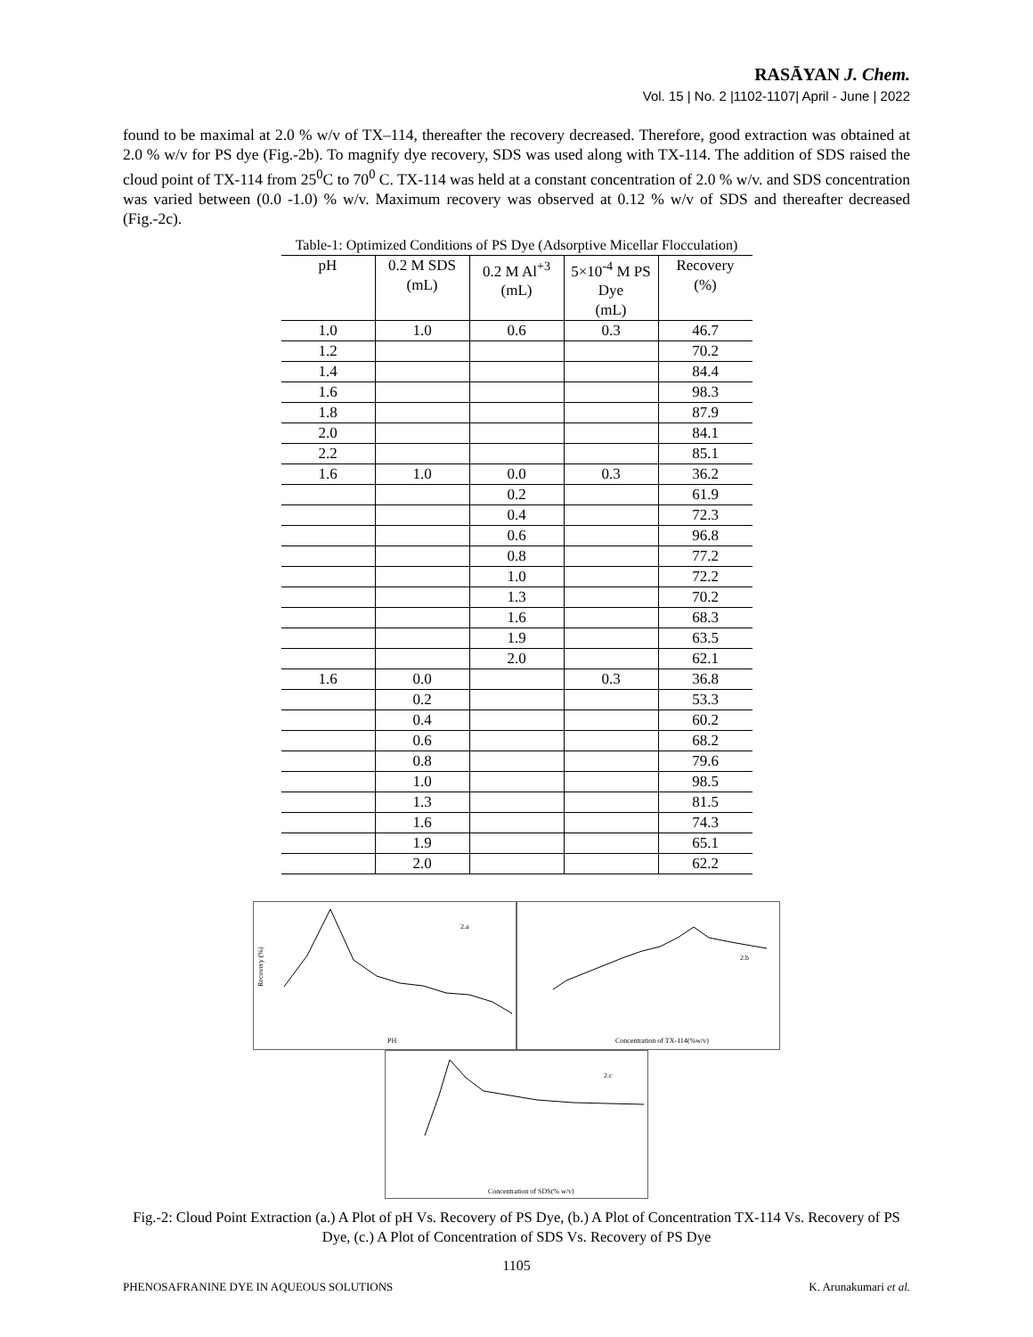RASĀYAN J. Chem.
Vol. 15 | No. 2 |1102-1107| April - June | 2022
found to be maximal at 2.0 % w/v of TX–114, thereafter the recovery decreased. Therefore, good extraction was obtained at 2.0 % w/v for PS dye (Fig.-2b). To magnify dye recovery, SDS was used along with TX-114. The addition of SDS raised the cloud point of TX-114 from 25<sup>0</sup>C to 70<sup>0</sup> C. TX-114 was held at a constant concentration of 2.0 % w/v. and SDS concentration was varied between (0.0 -1.0) % w/v. Maximum recovery was observed at 0.12 % w/v of SDS and thereafter decreased (Fig.-2c).
Table-1: Optimized Conditions of PS Dye (Adsorptive Micellar Flocculation)
| pH | 0.2 M SDS (mL) | 0.2 M Al<sup>+3</sup> (mL) | 5×10<sup>-4</sup> M PS Dye (mL) | Recovery (%) |
| --- | --- | --- | --- | --- |
| 1.0 | 1.0 | 0.6 | 0.3 | 46.7 |
| 1.2 | | | | 70.2 |
| 1.4 | | | | 84.4 |
| 1.6 | | | | 98.3 |
| 1.8 | | | | 87.9 |
| 2.0 | | | | 84.1 |
| 2.2 | | | | 85.1 |
| 1.6 | 1.0 | 0.0 | 0.3 | 36.2 |
| | | 0.2 | | 61.9 |
| | | 0.4 | | 72.3 |
| | | 0.6 | | 96.8 |
| | | 0.8 | | 77.2 |
| | | 1.0 | | 72.2 |
| | | 1.3 | | 70.2 |
| | | 1.6 | | 68.3 |
| | | 1.9 | | 63.5 |
| | | 2.0 | | 62.1 |
| 1.6 | 0.0 | | 0.3 | 36.8 |
| | 0.2 | | | 53.3 |
| | 0.4 | | | 60.2 |
| | 0.6 | | | 68.2 |
| | 0.8 | | | 79.6 |
| | 1.0 | | | 98.5 |
| | 1.3 | | | 81.5 |
| | 1.6 | | | 74.3 |
| | 1.9 | | | 65.1 |
| | 2.0 | | | 62.2 |
2.a
PH
Recovery (%)
2.b
Concentration of TX-114(%w/v)
2.c
Concentration of SDS(% w/v)
Fig.-2: Cloud Point Extraction (a.) A Plot of pH Vs. Recovery of PS Dye, (b.) A Plot of Concentration TX-114 Vs. Recovery of PS Dye, (c.) A Plot of Concentration of SDS Vs. Recovery of PS Dye
1105
PHENOSAFRANINE DYE IN AQUEOUS SOLUTIONS K. Arunakumari et al.